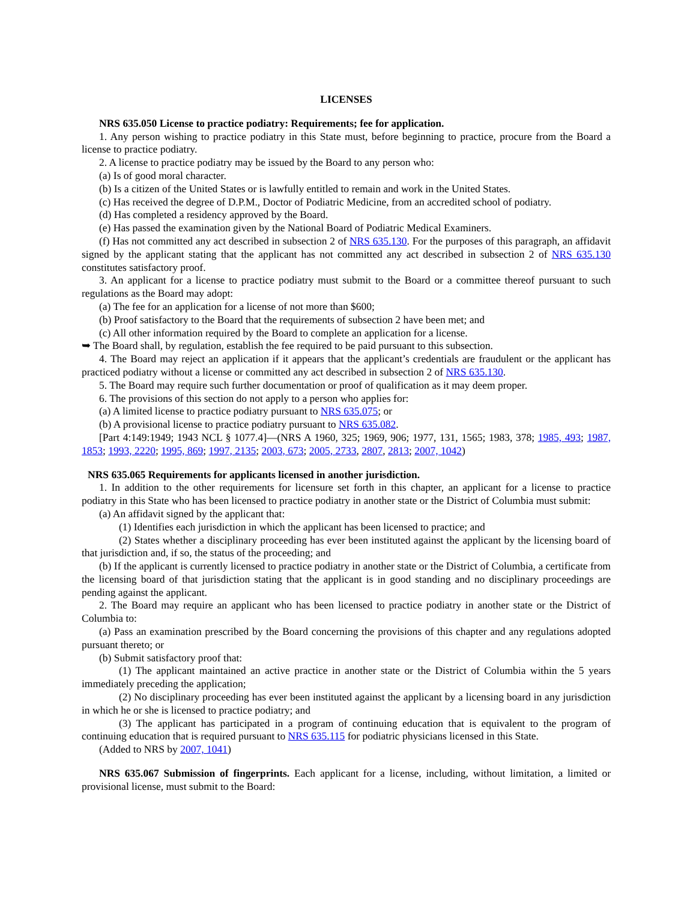LICENSES
NRS 635.050 License to practice podiatry: Requirements; fee for application.
1. Any person wishing to practice podiatry in this State must, before beginning to practice, procure from the Board a license to practice podiatry.
2. A license to practice podiatry may be issued by the Board to any person who:
(a) Is of good moral character.
(b) Is a citizen of the United States or is lawfully entitled to remain and work in the United States.
(c) Has received the degree of D.P.M., Doctor of Podiatric Medicine, from an accredited school of podiatry.
(d) Has completed a residency approved by the Board.
(e) Has passed the examination given by the National Board of Podiatric Medical Examiners.
(f) Has not committed any act described in subsection 2 of NRS 635.130. For the purposes of this paragraph, an affidavit signed by the applicant stating that the applicant has not committed any act described in subsection 2 of NRS 635.130 constitutes satisfactory proof.
3. An applicant for a license to practice podiatry must submit to the Board or a committee thereof pursuant to such regulations as the Board may adopt:
(a) The fee for an application for a license of not more than $600;
(b) Proof satisfactory to the Board that the requirements of subsection 2 have been met; and
(c) All other information required by the Board to complete an application for a license.
➥ The Board shall, by regulation, establish the fee required to be paid pursuant to this subsection.
4. The Board may reject an application if it appears that the applicant’s credentials are fraudulent or the applicant has practiced podiatry without a license or committed any act described in subsection 2 of NRS 635.130.
5. The Board may require such further documentation or proof of qualification as it may deem proper.
6. The provisions of this section do not apply to a person who applies for:
(a) A limited license to practice podiatry pursuant to NRS 635.075; or
(b) A provisional license to practice podiatry pursuant to NRS 635.082.
[Part 4:149:1949; 1943 NCL § 1077.4]—(NRS A 1960, 325; 1969, 906; 1977, 131, 1565; 1983, 378; 1985, 493; 1987, 1853; 1993, 2220; 1995, 869; 1997, 2135; 2003, 673; 2005, 2733, 2807, 2813; 2007, 1042)
NRS 635.065 Requirements for applicants licensed in another jurisdiction.
1. In addition to the other requirements for licensure set forth in this chapter, an applicant for a license to practice podiatry in this State who has been licensed to practice podiatry in another state or the District of Columbia must submit:
(a) An affidavit signed by the applicant that:
(1) Identifies each jurisdiction in which the applicant has been licensed to practice; and
(2) States whether a disciplinary proceeding has ever been instituted against the applicant by the licensing board of that jurisdiction and, if so, the status of the proceeding; and
(b) If the applicant is currently licensed to practice podiatry in another state or the District of Columbia, a certificate from the licensing board of that jurisdiction stating that the applicant is in good standing and no disciplinary proceedings are pending against the applicant.
2. The Board may require an applicant who has been licensed to practice podiatry in another state or the District of Columbia to:
(a) Pass an examination prescribed by the Board concerning the provisions of this chapter and any regulations adopted pursuant thereto; or
(b) Submit satisfactory proof that:
(1) The applicant maintained an active practice in another state or the District of Columbia within the 5 years immediately preceding the application;
(2) No disciplinary proceeding has ever been instituted against the applicant by a licensing board in any jurisdiction in which he or she is licensed to practice podiatry; and
(3) The applicant has participated in a program of continuing education that is equivalent to the program of continuing education that is required pursuant to NRS 635.115 for podiatric physicians licensed in this State.
(Added to NRS by 2007, 1041)
NRS 635.067 Submission of fingerprints. Each applicant for a license, including, without limitation, a limited or provisional license, must submit to the Board: